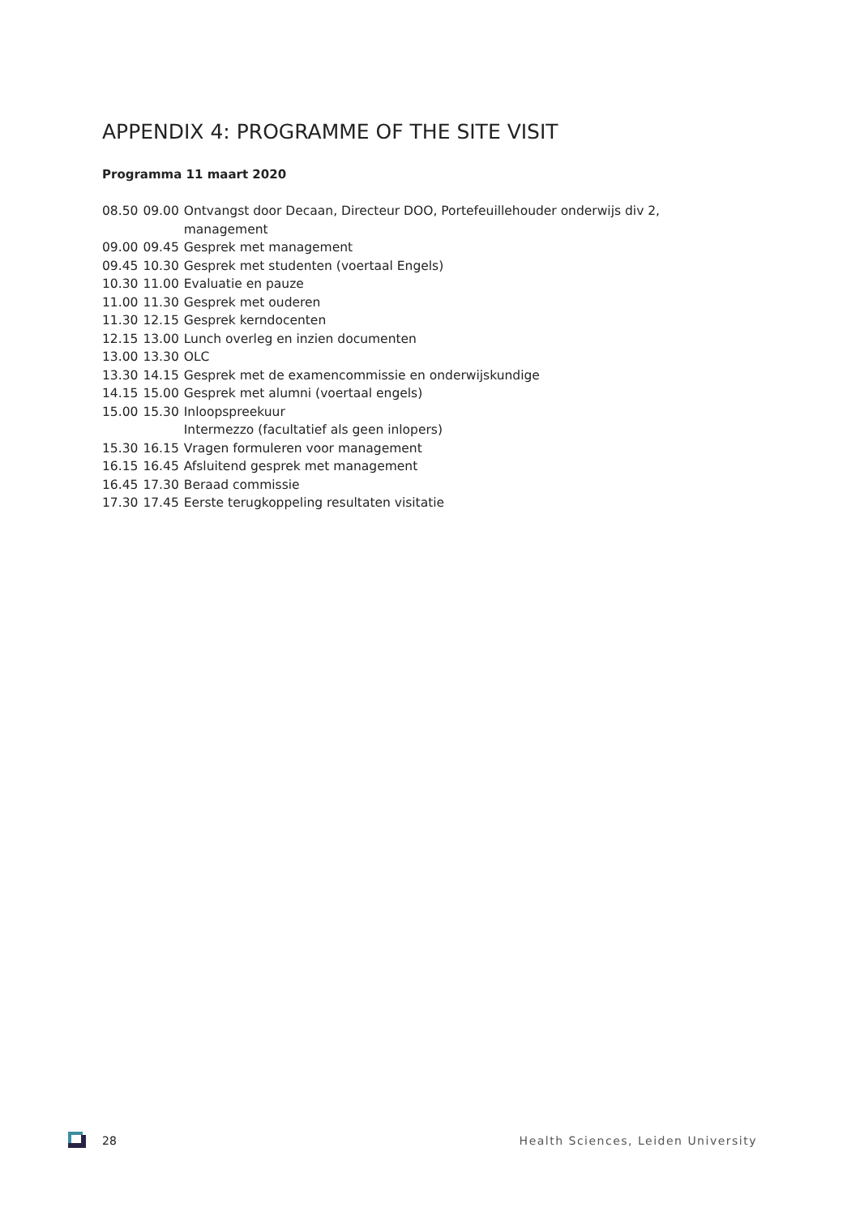APPENDIX 4: PROGRAMME OF THE SITE VISIT
Programma 11 maart 2020
| 08.50 | 09.00 | Ontvangst door Decaan, Directeur DOO, Portefeuillehouder onderwijs div 2, management |
| 09.00 | 09.45 | Gesprek met management |
| 09.45 | 10.30 | Gesprek met studenten (voertaal Engels) |
| 10.30 | 11.00 | Evaluatie en pauze |
| 11.00 | 11.30 | Gesprek met ouderen |
| 11.30 | 12.15 | Gesprek kerndocenten |
| 12.15 | 13.00 | Lunch overleg en inzien documenten |
| 13.00 | 13.30 | OLC |
| 13.30 | 14.15 | Gesprek met de examencommissie en onderwijskundige |
| 14.15 | 15.00 | Gesprek met alumni (voertaal engels) |
| 15.00 | 15.30 | Inloopspreekuur Intermezzo (facultatief als geen inlopers) |
| 15.30 | 16.15 | Vragen formuleren voor management |
| 16.15 | 16.45 | Afsluitend gesprek met management |
| 16.45 | 17.30 | Beraad commissie |
| 17.30 | 17.45 | Eerste terugkoppeling resultaten visitatie |
28
Health Sciences, Leiden University